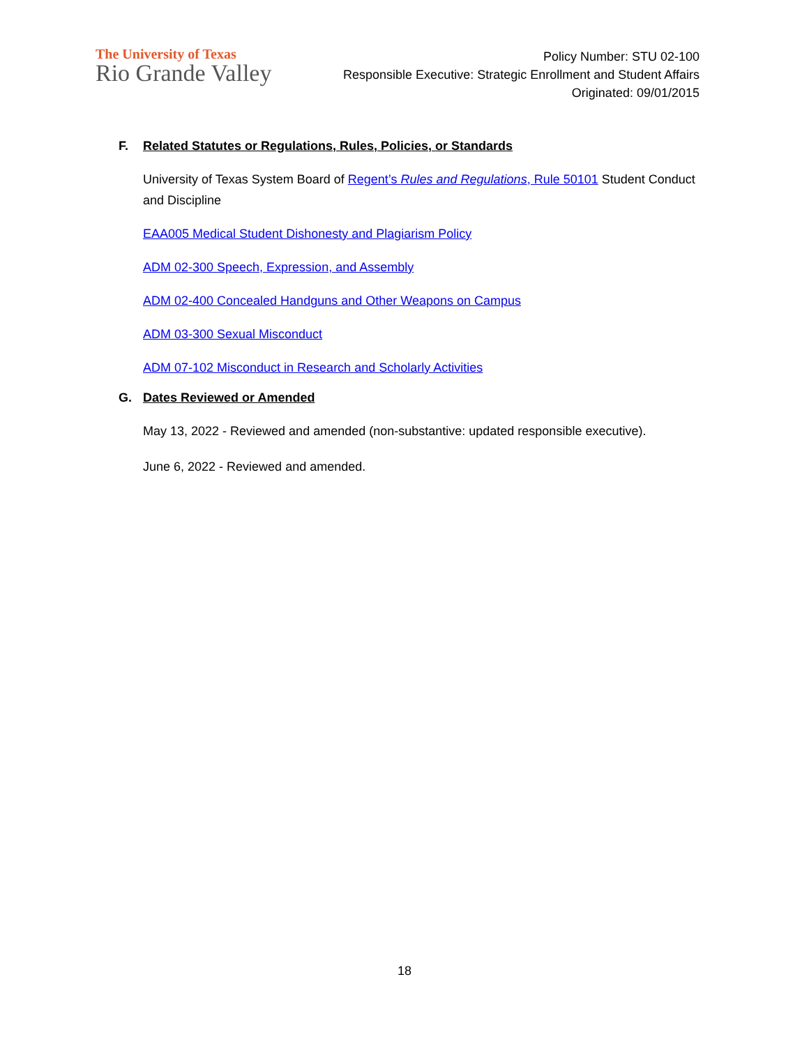The University of Texas
Rio Grande Valley
Policy Number: STU 02-100
Responsible Executive: Strategic Enrollment and Student Affairs
Originated: 09/01/2015
F. Related Statutes or Regulations, Rules, Policies, or Standards
University of Texas System Board of Regent’s Rules and Regulations, Rule 50101 Student Conduct and Discipline
EAA005 Medical Student Dishonesty and Plagiarism Policy
ADM 02-300 Speech, Expression, and Assembly
ADM 02-400 Concealed Handguns and Other Weapons on Campus
ADM 03-300 Sexual Misconduct
ADM 07-102 Misconduct in Research and Scholarly Activities
G. Dates Reviewed or Amended
May 13, 2022 - Reviewed and amended (non-substantive: updated responsible executive).
June 6, 2022 - Reviewed and amended.
18